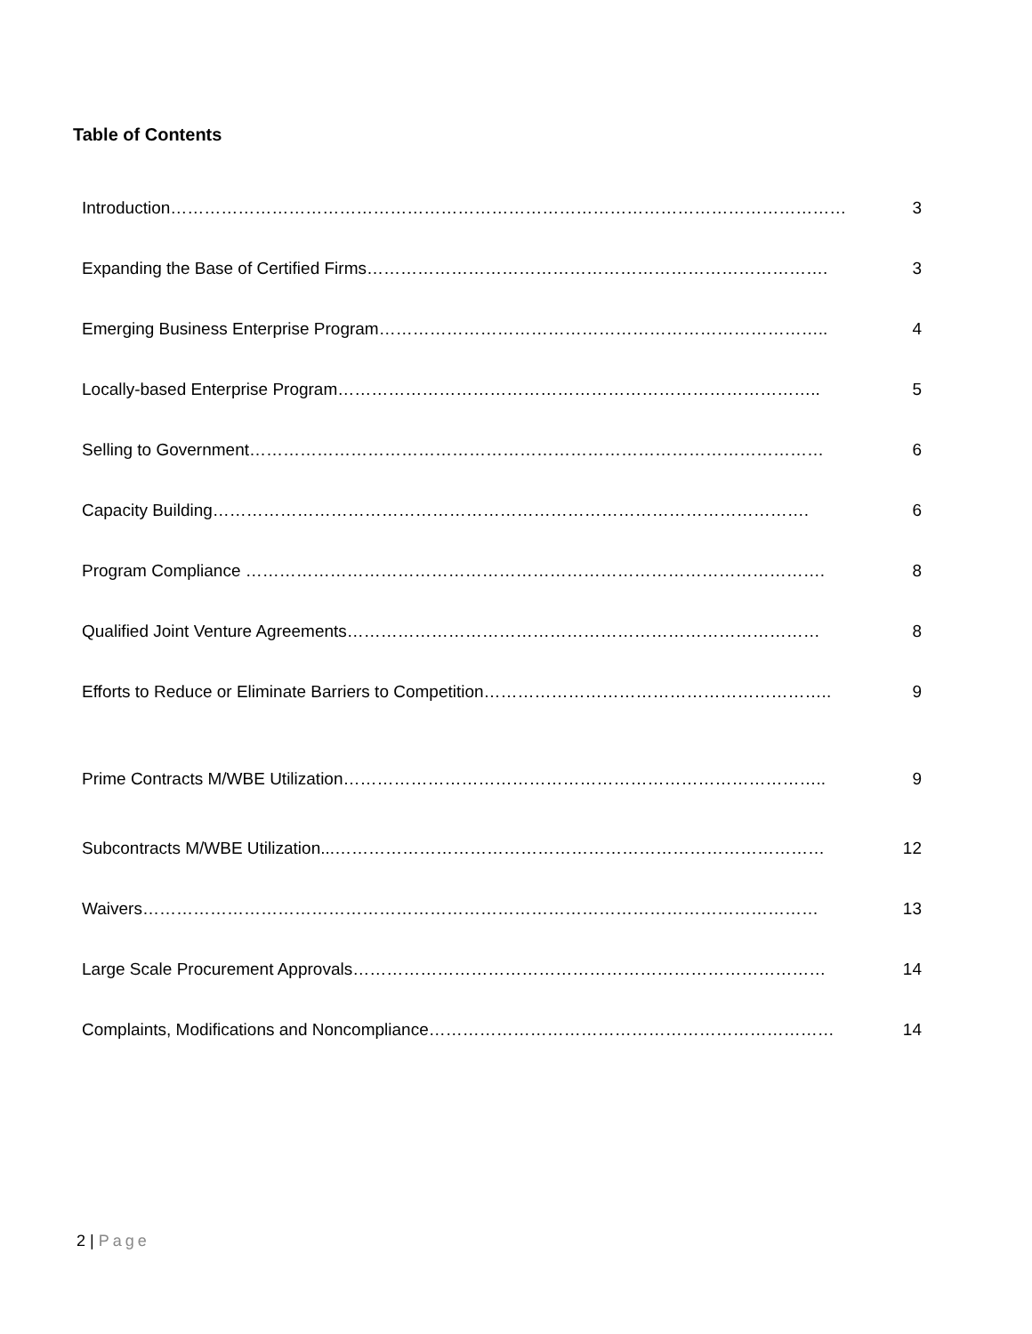Table of Contents
| Introduction………………………………………………………………………………………………………… | 3 |
| Expanding the Base of Certified Firms………………………………………………………………………. | 3 |
| Emerging Business Enterprise Program…………………………………………………………………….. | 4 |
| Locally-based Enterprise Program………………………………………………………………………….. | 5 |
| Selling to Government………………………………………………………………………………………… | 6 |
| Capacity Building……………………………………………………………………………………………. | 6 |
| Program Compliance …………………………………………………………………………………………. | 8 |
| Qualified Joint Venture Agreements………………………………………………………………………… | 8 |
| Efforts to Reduce or Eliminate Barriers to Competition…………………………………………………….. | 9 |
| Prime Contracts M/WBE Utilization………………………………………………………………………….. | 9 |
| Subcontracts M/WBE Utilization...…………………………………………………………………………… | 12 |
| Waivers………………………………………………………………………………………………………… | 13 |
| Large Scale Procurement Approvals………………………………………………………………………… | 14 |
| Complaints, Modifications and Noncompliance……………………………………………………………… | 14 |
2 | Page